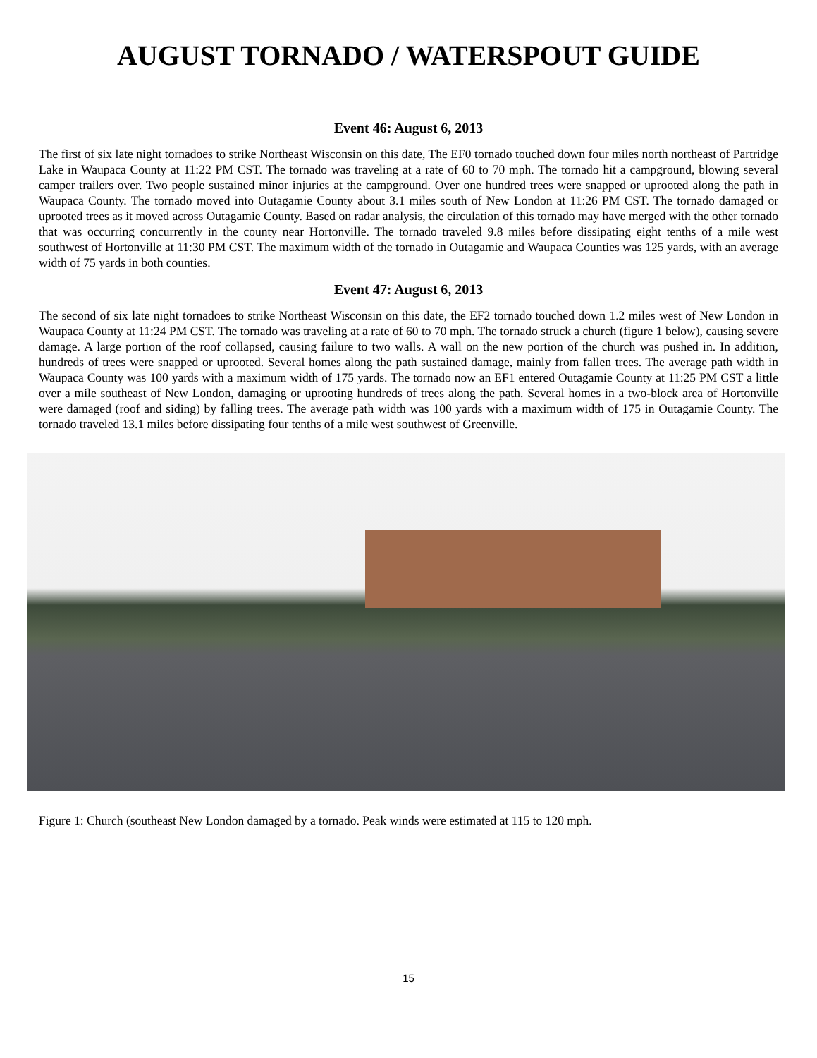AUGUST TORNADO / WATERSPOUT GUIDE
Event 46: August 6, 2013
The first of six late night tornadoes to strike Northeast Wisconsin on this date, The EF0 tornado touched down four miles north northeast of Partridge Lake in Waupaca County at 11:22 PM CST. The tornado was traveling at a rate of 60 to 70 mph. The tornado hit a campground, blowing several camper trailers over. Two people sustained minor injuries at the campground. Over one hundred trees were snapped or uprooted along the path in Waupaca County. The tornado moved into Outagamie County about 3.1 miles south of New London at 11:26 PM CST. The tornado damaged or uprooted trees as it moved across Outagamie County. Based on radar analysis, the circulation of this tornado may have merged with the other tornado that was occurring concurrently in the county near Hortonville. The tornado traveled 9.8 miles before dissipating eight tenths of a mile west southwest of Hortonville at 11:30 PM CST. The maximum width of the tornado in Outagamie and Waupaca Counties was 125 yards, with an average width of 75 yards in both counties.
Event 47: August 6, 2013
The second of six late night tornadoes to strike Northeast Wisconsin on this date, the EF2 tornado touched down 1.2 miles west of New London in Waupaca County at 11:24 PM CST. The tornado was traveling at a rate of 60 to 70 mph. The tornado struck a church (figure 1 below), causing severe damage. A large portion of the roof collapsed, causing failure to two walls. A wall on the new portion of the church was pushed in. In addition, hundreds of trees were snapped or uprooted. Several homes along the path sustained damage, mainly from fallen trees. The average path width in Waupaca County was 100 yards with a maximum width of 175 yards. The tornado now an EF1 entered Outagamie County at 11:25 PM CST a little over a mile southeast of New London, damaging or uprooting hundreds of trees along the path. Several homes in a two-block area of Hortonville were damaged (roof and siding) by falling trees. The average path width was 100 yards with a maximum width of 175 in Outagamie County. The tornado traveled 13.1 miles before dissipating four tenths of a mile west southwest of Greenville.
Figure 1: Church (southeast New London damaged by a tornado. Peak winds were estimated at 115 to 120 mph.
15